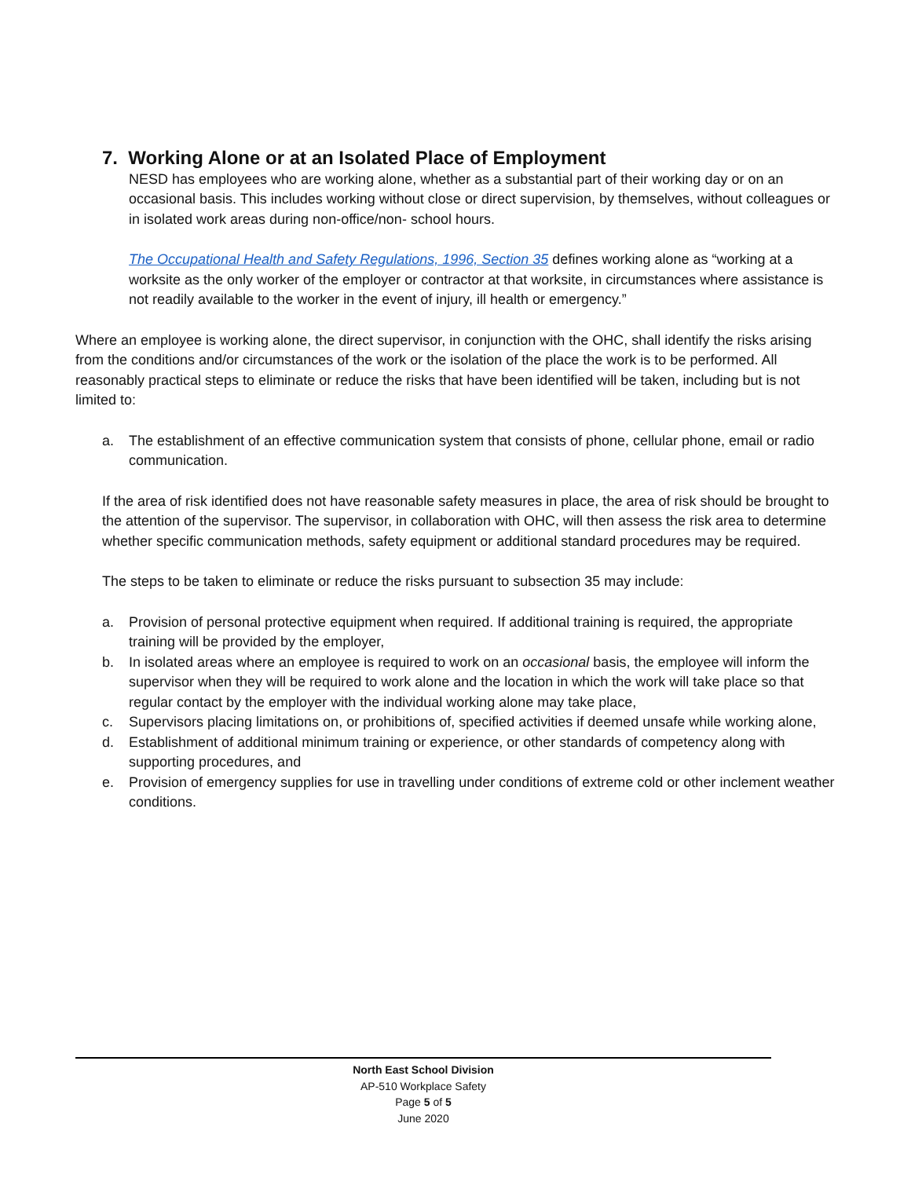7. Working Alone or at an Isolated Place of Employment
NESD has employees who are working alone, whether as a substantial part of their working day or on an occasional basis. This includes working without close or direct supervision, by themselves, without colleagues or in isolated work areas during non-office/non- school hours.
The Occupational Health and Safety Regulations, 1996, Section 35 defines working alone as “working at a worksite as the only worker of the employer or contractor at that worksite, in circumstances where assistance is not readily available to the worker in the event of injury, ill health or emergency.”
Where an employee is working alone, the direct supervisor, in conjunction with the OHC, shall identify the risks arising from the conditions and/or circumstances of the work or the isolation of the place the work is to be performed. All reasonably practical steps to eliminate or reduce the risks that have been identified will be taken, including but is not limited to:
a. The establishment of an effective communication system that consists of phone, cellular phone, email or radio communication.
If the area of risk identified does not have reasonable safety measures in place, the area of risk should be brought to the attention of the supervisor. The supervisor, in collaboration with OHC, will then assess the risk area to determine whether specific communication methods, safety equipment or additional standard procedures may be required.
The steps to be taken to eliminate or reduce the risks pursuant to subsection 35 may include:
a. Provision of personal protective equipment when required. If additional training is required, the appropriate training will be provided by the employer,
b. In isolated areas where an employee is required to work on an occasional basis, the employee will inform the supervisor when they will be required to work alone and the location in which the work will take place so that regular contact by the employer with the individual working alone may take place,
c. Supervisors placing limitations on, or prohibitions of, specified activities if deemed unsafe while working alone,
d. Establishment of additional minimum training or experience, or other standards of competency along with supporting procedures, and
e. Provision of emergency supplies for use in travelling under conditions of extreme cold or other inclement weather conditions.
North East School Division
AP-510 Workplace Safety
Page 5 of 5
June 2020